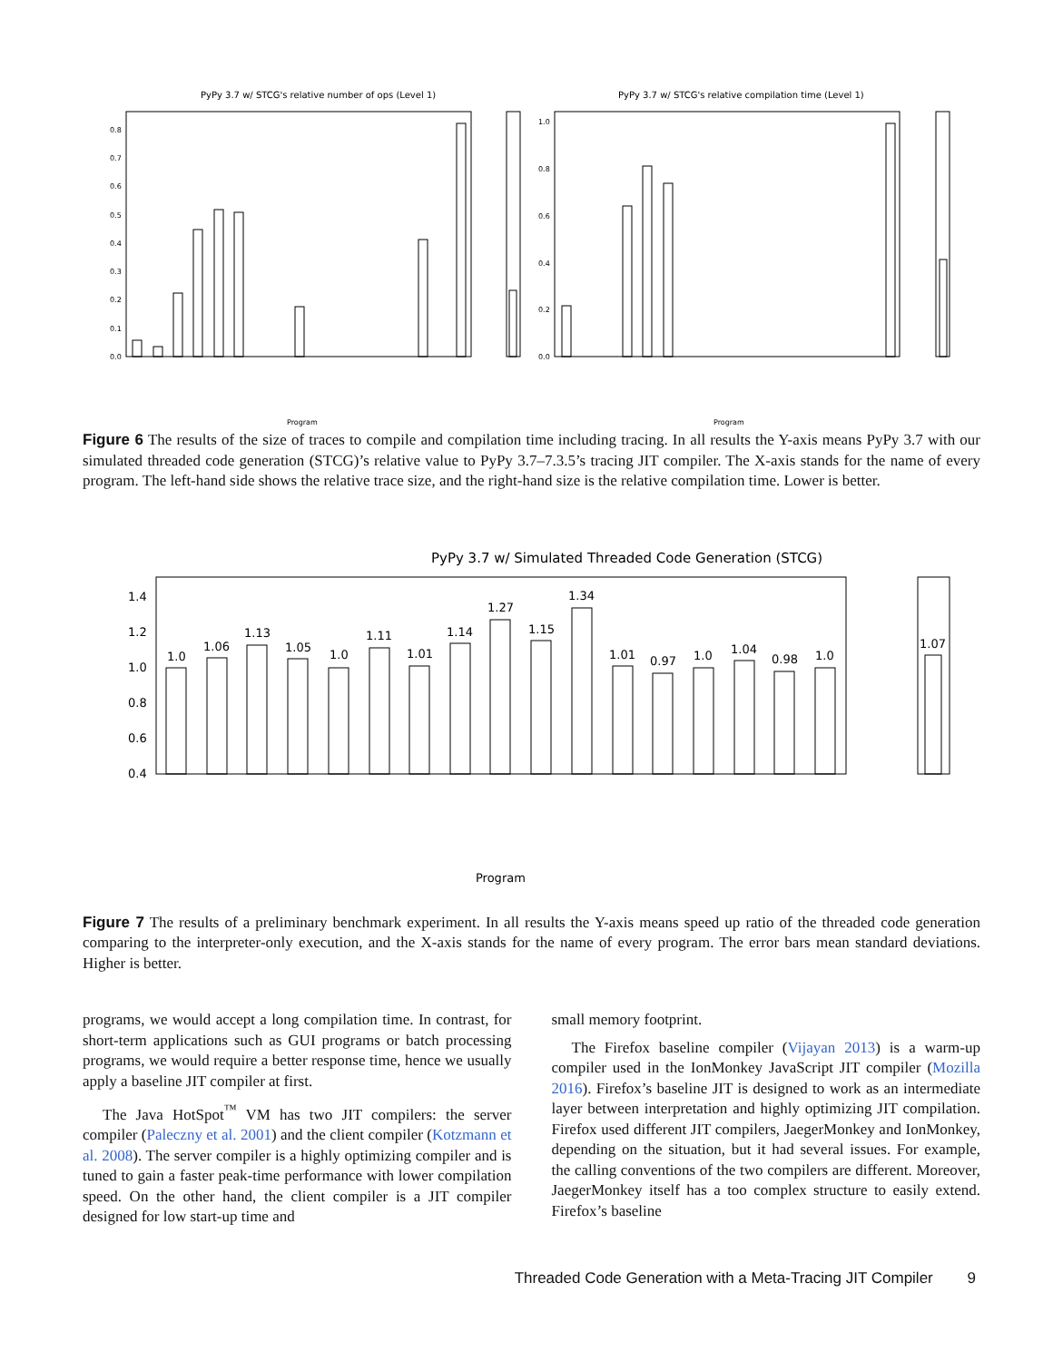PyPy 3.7 w/ STCG's relative number of ops (Level 1)
PyPy 3.7 w/ STCG's relative compilation time (Level 1)
0.0
0.1
0.2
0.3
0.4
0.5
0.6
0.7
0.8
0.0
0.2
0.4
0.6
0.8
1.0
Program
Program
Figure 6 The results of the size of traces to compile and compilation time including tracing. In all results the Y-axis means PyPy 3.7 with our simulated threaded code generation (STCG)’s relative value to PyPy 3.7–7.3.5’s tracing JIT compiler. The X-axis stands for the name of every program. The left-hand side shows the relative trace size, and the right-hand size is the relative compilation time. Lower is better.
PyPy 3.7 w/ Simulated Threaded Code Generation (STCG)
0.4
0.6
0.8
1.0
1.2
1.4
Program
1.0
1.06
1.13
1.05
1.0
1.11
1.01
1.14
1.27
1.15
1.34
1.01
0.97
1.0
1.04
0.98
1.0
1.07
Figure 7 The results of a preliminary benchmark experiment. In all results the Y-axis means speed up ratio of the threaded code generation comparing to the interpreter-only execution, and the X-axis stands for the name of every program. The error bars mean standard deviations. Higher is better.
programs, we would accept a long compilation time. In contrast, for short-term applications such as GUI programs or batch processing programs, we would require a better response time, hence we usually apply a baseline JIT compiler at first.
The Java HotSpot<sup>™</sup> VM has two JIT compilers: the server compiler (Paleczny et al. 2001) and the client compiler (Kotzmann et al. 2008). The server compiler is a highly optimizing compiler and is tuned to gain a faster peak-time performance with lower compilation speed. On the other hand, the client compiler is a JIT compiler designed for low start-up time and
small memory footprint.
The Firefox baseline compiler (Vijayan 2013) is a warm-up compiler used in the IonMonkey JavaScript JIT compiler (Mozilla 2016). Firefox’s baseline JIT is designed to work as an intermediate layer between interpretation and highly optimizing JIT compilation. Firefox used different JIT compilers, JaegerMonkey and IonMonkey, depending on the situation, but it had several issues. For example, the calling conventions of the two compilers are different. Moreover, JaegerMonkey itself has a too complex structure to easily extend. Firefox’s baseline
Threaded Code Generation with a Meta-Tracing JIT Compiler 9